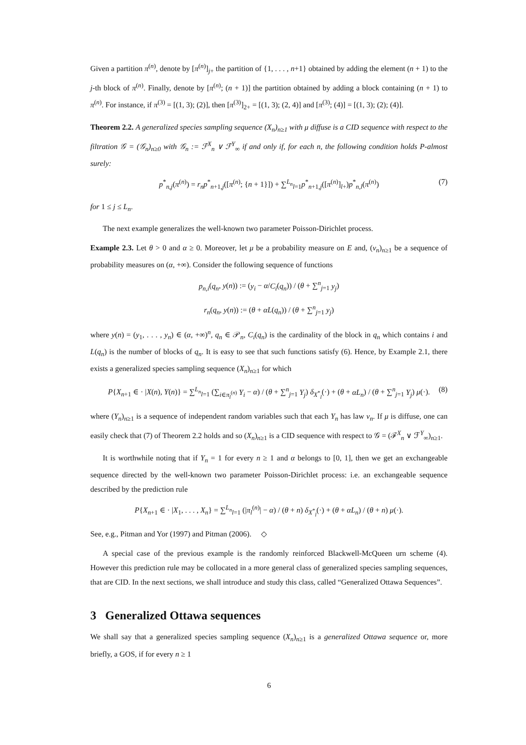Given a partition π<sup>(n)</sup>, denote by [π<sup>(n)</sup>]<sub>j+</sub> the partition of {1, . . . , n+1} obtained by adding the element (n + 1) to the j-th block of π<sup>(n)</sup>. Finally, denote by [π<sup>(n)</sup>; (n + 1)] the partition obtained by adding a block containing (n + 1) to π<sup>(n)</sup>. For instance, if π<sup>(3)</sup> = [(1, 3); (2)], then [π<sup>(3)</sup>]<sub>2+</sub> = [(1, 3); (2, 4)] and [π<sup>(3)</sup>; (4)] = [(1, 3); (2); (4)].
Theorem 2.2. A generalized species sampling sequence (X<sub>n</sub>)<sub>n≥1</sub> with μ diffuse is a CID sequence with respect to the filtration 𝒢 = (𝒢<sub>n</sub>)<sub>n≥0</sub> with 𝒢<sub>n</sub> := ℱ<sup>X</sup><sub>n</sub> ∨ ℱ<sup>Y</sup><sub>∞</sub> if and only if, for each n, the following condition holds P-almost surely:
p<sup>*</sup><sub>n,j</sub>(π<sup>(n)</sup>) = r<sub>n</sub>p<sup>*</sup><sub>n+1,j</sub>([π<sup>(n)</sup>; {n + 1}]) + ∑<sup>L<sub>n</sub></sup><sub>l=1</sub>p<sup>*</sup><sub>n+1,j</sub>([π<sup>(n)</sup>]<sub>l+</sub>)p<sup>*</sup><sub>n,l</sub>(π<sup>(n)</sup>) (7)
for 1 ≤ j ≤ L<sub>n</sub>.
The next example generalizes the well-known two parameter Poisson-Dirichlet process.
Example 2.3. Let θ > 0 and α ≥ 0. Moreover, let μ be a probability measure on E and, (ν<sub>n</sub>)<sub>n≥1</sub> be a sequence of probability measures on (α, +∞). Consider the following sequence of functions
p<sub>n,i</sub>(q<sub>n</sub>, y(n)) := (y<sub>i</sub> − α/C<sub>i</sub>(q<sub>n</sub>)) / (θ + ∑<sup>n</sup><sub>j=1</sub> y<sub>j</sub>)
r<sub>n</sub>(q<sub>n</sub>, y(n)) := (θ + αL(q<sub>n</sub>)) / (θ + ∑<sup>n</sup><sub>j=1</sub> y<sub>j</sub>)
where y(n) = (y<sub>1</sub>, . . . , y<sub>n</sub>) ∈ (α, +∞)<sup>n</sup>, q<sub>n</sub> ∈ 𝒫<sub>n</sub>, C<sub>i</sub>(q<sub>n</sub>) is the cardinality of the block in q<sub>n</sub> which contains i and L(q<sub>n</sub>) is the number of blocks of q<sub>n</sub>. It is easy to see that such functions satisfy (6). Hence, by Example 2.1, there exists a generalized species sampling sequence (X<sub>n</sub>)<sub>n≥1</sub> for which
P{X<sub>n+1</sub> ∈ · |X(n), Y(n)} = ∑<sup>L<sub>n</sub></sup><sub>l=1</sub> (∑<sub>i∈π<sub>l</sub><sup>(n)</sup></sub> Y<sub>i</sub> − α) / (θ + ∑<sup>n</sup><sub>j=1</sub> Y<sub>j</sub>) δ<sub>X<sup>*</sup><sub>l</sub></sub>(·) + (θ + αL<sub>n</sub>) / (θ + ∑<sup>n</sup><sub>j=1</sub> Y<sub>j</sub>) μ(·). (8)
where (Y<sub>n</sub>)<sub>n≥1</sub> is a sequence of independent random variables such that each Y<sub>n</sub> has law ν<sub>n</sub>. If μ is diffuse, one can easily check that (7) of Theorem 2.2 holds and so (X<sub>n</sub>)<sub>n≥1</sub> is a CID sequence with respect to 𝒢 = (ℱ<sup>X</sup><sub>n</sub> ∨ ℱ<sup>Y</sup><sub>∞</sub>)<sub>n≥1</sub>.
It is worthwhile noting that if Y<sub>n</sub> = 1 for every n ≥ 1 and α belongs to [0, 1], then we get an exchangeable sequence directed by the well-known two parameter Poisson-Dirichlet process: i.e. an exchangeable sequence described by the prediction rule
P{X<sub>n+1</sub> ∈ · |X<sub>1</sub>, . . . , X<sub>n</sub>} = ∑<sup>L<sub>n</sub></sup><sub>l=1</sub> (|π<sub>l</sub><sup>(n)</sup>| − α) / (θ + n) δ<sub>X<sup>*</sup><sub>l</sub></sub>(·) + (θ + αL<sub>n</sub>) / (θ + n) μ(·).
See, e.g., Pitman and Yor (1997) and Pitman (2006). ◇
A special case of the previous example is the randomly reinforced Blackwell-McQueen urn scheme (4). However this prediction rule may be collocated in a more general class of generalized species sampling sequences, that are CID. In the next sections, we shall introduce and study this class, called “Generalized Ottawa Sequences”.
3 Generalized Ottawa sequences
We shall say that a generalized species sampling sequence (X<sub>n</sub>)<sub>n≥1</sub> is a generalized Ottawa sequence or, more briefly, a GOS, if for every n ≥ 1
6